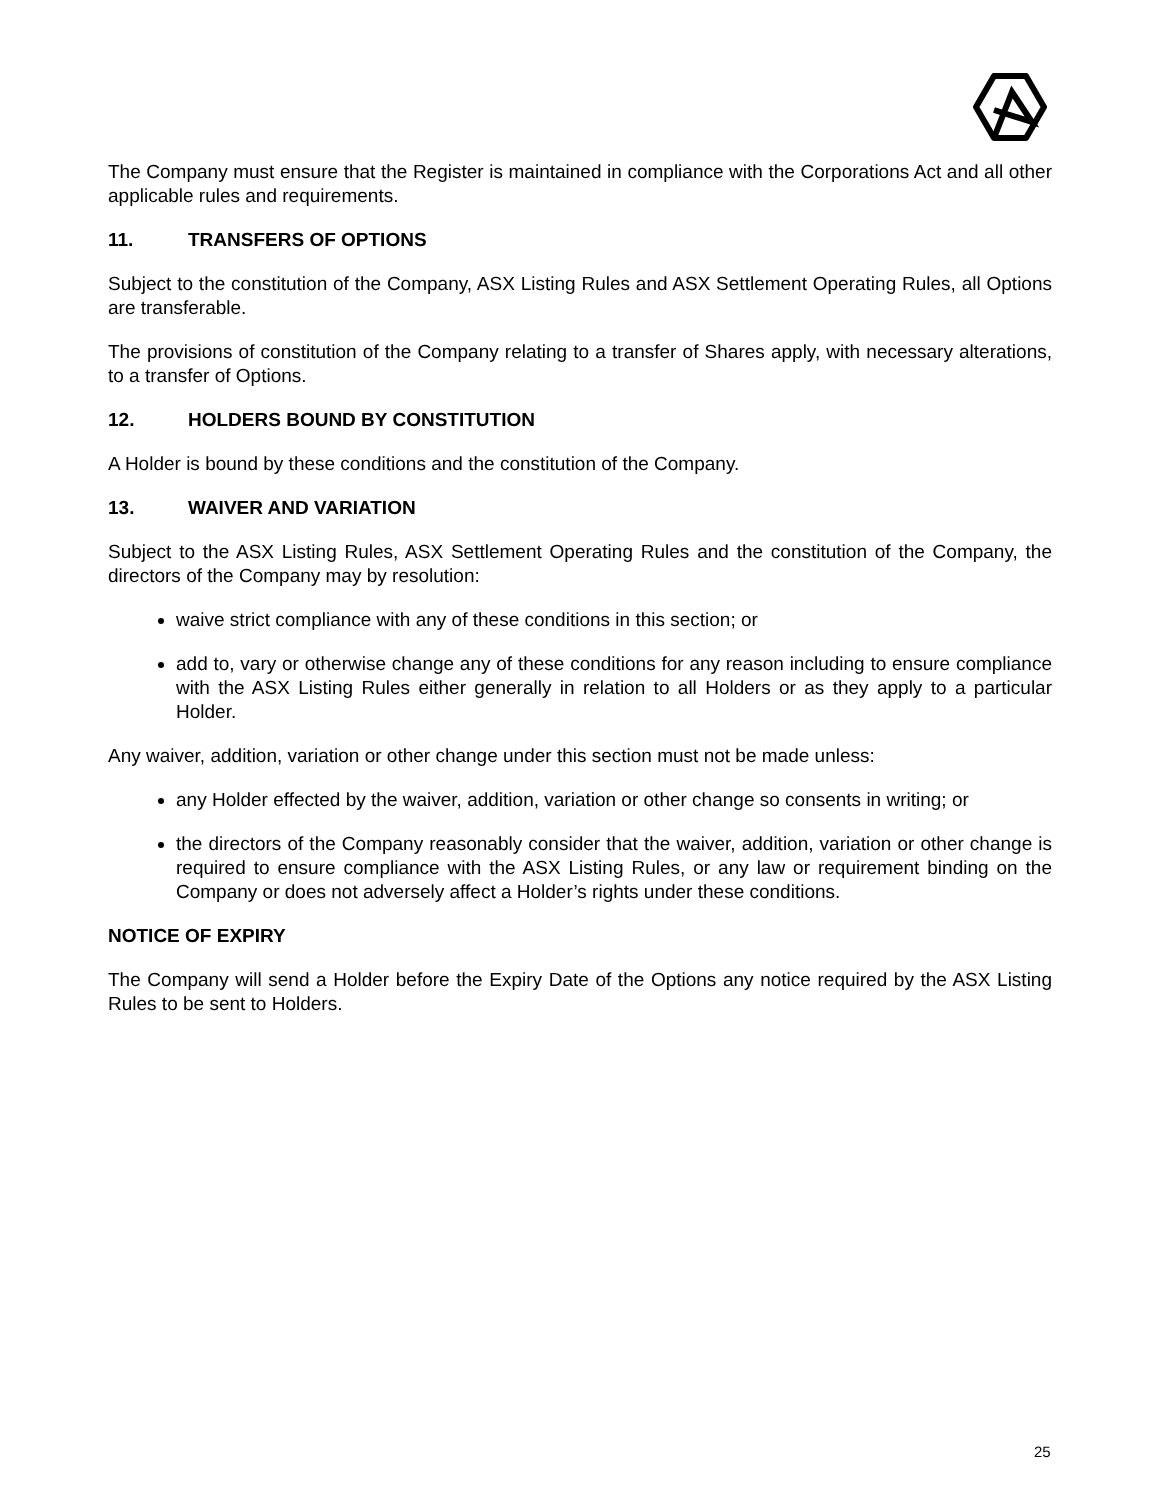The Company must ensure that the Register is maintained in compliance with the Corporations Act and all other applicable rules and requirements.
11. TRANSFERS OF OPTIONS
Subject to the constitution of the Company, ASX Listing Rules and ASX Settlement Operating Rules, all Options are transferable.
The provisions of constitution of the Company relating to a transfer of Shares apply, with necessary alterations, to a transfer of Options.
12. HOLDERS BOUND BY CONSTITUTION
A Holder is bound by these conditions and the constitution of the Company.
13. WAIVER AND VARIATION
Subject to the ASX Listing Rules, ASX Settlement Operating Rules and the constitution of the Company, the directors of the Company may by resolution:
waive strict compliance with any of these conditions in this section; or
add to, vary or otherwise change any of these conditions for any reason including to ensure compliance with the ASX Listing Rules either generally in relation to all Holders or as they apply to a particular Holder.
Any waiver, addition, variation or other change under this section must not be made unless:
any Holder effected by the waiver, addition, variation or other change so consents in writing; or
the directors of the Company reasonably consider that the waiver, addition, variation or other change is required to ensure compliance with the ASX Listing Rules, or any law or requirement binding on the Company or does not adversely affect a Holder’s rights under these conditions.
NOTICE OF EXPIRY
The Company will send a Holder before the Expiry Date of the Options any notice required by the ASX Listing Rules to be sent to Holders.
25